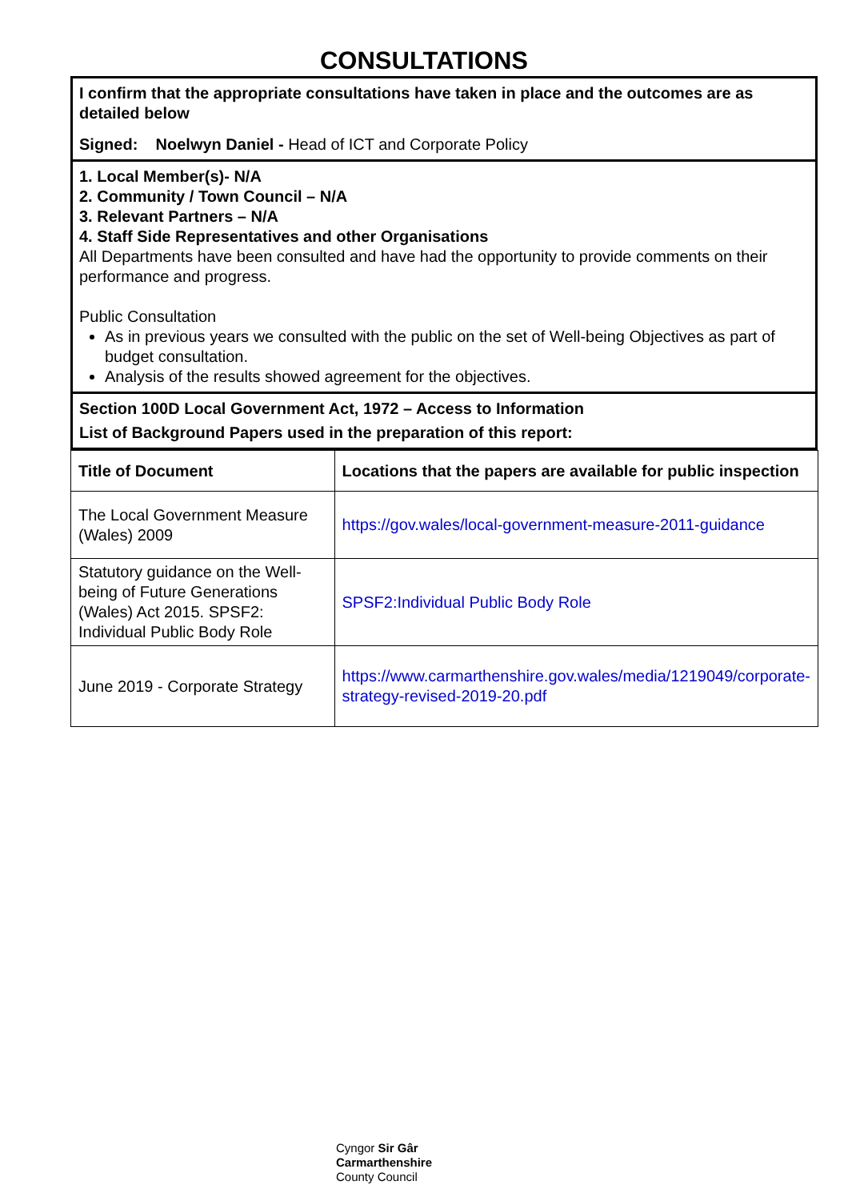CONSULTATIONS
I confirm that the appropriate consultations have taken in place and the outcomes are as detailed below
Signed: Noelwyn Daniel - Head of ICT and Corporate Policy
1. Local Member(s)- N/A
2. Community / Town Council – N/A
3. Relevant Partners – N/A
4. Staff Side Representatives and other Organisations
All Departments have been consulted and have had the opportunity to provide comments on their performance and progress.
Public Consultation
As in previous years we consulted with the public on the set of Well-being Objectives as part of budget consultation.
Analysis of the results showed agreement for the objectives.
Section 100D Local Government Act, 1972 – Access to Information
List of Background Papers used in the preparation of this report:
| Title of Document | Locations that the papers are available for public inspection |
| --- | --- |
| The Local Government Measure (Wales) 2009 | https://gov.wales/local-government-measure-2011-guidance |
| Statutory guidance on the Well-being of Future Generations (Wales) Act 2015. SPSF2: Individual Public Body Role | SPSF2:Individual Public Body Role |
| June 2019 - Corporate Strategy | https://www.carmarthenshire.gov.wales/media/1219049/corporate-strategy-revised-2019-20.pdf |
Cyngor Sir Gâr
Carmarthenshire
County Council